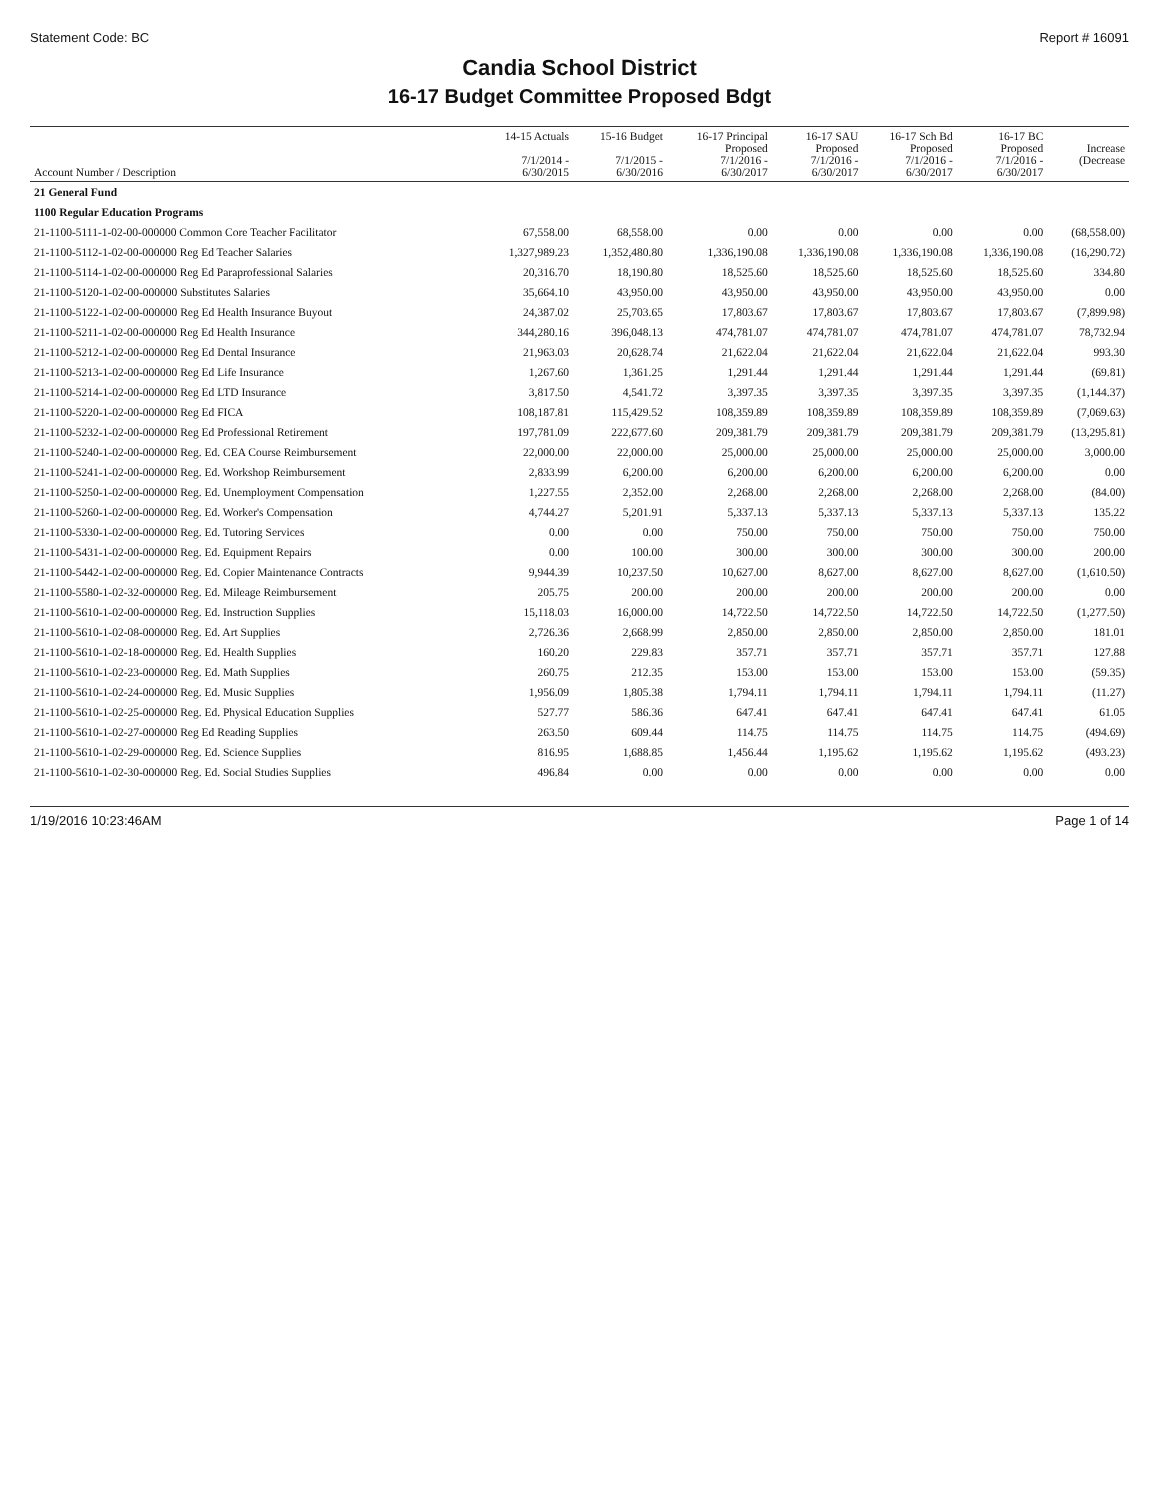Statement Code: BC Report # 16091
Candia School District
16-17 Budget Committee Proposed Bdgt
| Account Number / Description | 14-15 Actuals 7/1/2014 - 6/30/2015 | 15-16 Budget 7/1/2015 - 6/30/2016 | 16-17 Principal Proposed 7/1/2016 - 6/30/2017 | 16-17 SAU Proposed 7/1/2016 - 6/30/2017 | 16-17 Sch Bd Proposed 7/1/2016 - 6/30/2017 | 16-17 BC Proposed 7/1/2016 - 6/30/2017 | Increase (Decrease |
| --- | --- | --- | --- | --- | --- | --- | --- |
| 21 General Fund | | | | | | | |
| 1100 Regular Education Programs | | | | | | | |
| 21-1100-5111-1-02-00-000000 Common Core Teacher Facilitator | 67,558.00 | 68,558.00 | 0.00 | 0.00 | 0.00 | 0.00 | (68,558.00) |
| 21-1100-5112-1-02-00-000000 Reg Ed Teacher Salaries | 1,327,989.23 | 1,352,480.80 | 1,336,190.08 | 1,336,190.08 | 1,336,190.08 | 1,336,190.08 | (16,290.72) |
| 21-1100-5114-1-02-00-000000 Reg Ed Paraprofessional Salaries | 20,316.70 | 18,190.80 | 18,525.60 | 18,525.60 | 18,525.60 | 18,525.60 | 334.80 |
| 21-1100-5120-1-02-00-000000 Substitutes Salaries | 35,664.10 | 43,950.00 | 43,950.00 | 43,950.00 | 43,950.00 | 43,950.00 | 0.00 |
| 21-1100-5122-1-02-00-000000 Reg Ed Health Insurance Buyout | 24,387.02 | 25,703.65 | 17,803.67 | 17,803.67 | 17,803.67 | 17,803.67 | (7,899.98) |
| 21-1100-5211-1-02-00-000000 Reg Ed Health Insurance | 344,280.16 | 396,048.13 | 474,781.07 | 474,781.07 | 474,781.07 | 474,781.07 | 78,732.94 |
| 21-1100-5212-1-02-00-000000 Reg Ed Dental Insurance | 21,963.03 | 20,628.74 | 21,622.04 | 21,622.04 | 21,622.04 | 21,622.04 | 993.30 |
| 21-1100-5213-1-02-00-000000 Reg Ed Life Insurance | 1,267.60 | 1,361.25 | 1,291.44 | 1,291.44 | 1,291.44 | 1,291.44 | (69.81) |
| 21-1100-5214-1-02-00-000000 Reg Ed LTD Insurance | 3,817.50 | 4,541.72 | 3,397.35 | 3,397.35 | 3,397.35 | 3,397.35 | (1,144.37) |
| 21-1100-5220-1-02-00-000000 Reg Ed FICA | 108,187.81 | 115,429.52 | 108,359.89 | 108,359.89 | 108,359.89 | 108,359.89 | (7,069.63) |
| 21-1100-5232-1-02-00-000000 Reg Ed Professional Retirement | 197,781.09 | 222,677.60 | 209,381.79 | 209,381.79 | 209,381.79 | 209,381.79 | (13,295.81) |
| 21-1100-5240-1-02-00-000000 Reg. Ed. CEA Course Reimbursement | 22,000.00 | 22,000.00 | 25,000.00 | 25,000.00 | 25,000.00 | 25,000.00 | 3,000.00 |
| 21-1100-5241-1-02-00-000000 Reg. Ed. Workshop Reimbursement | 2,833.99 | 6,200.00 | 6,200.00 | 6,200.00 | 6,200.00 | 6,200.00 | 0.00 |
| 21-1100-5250-1-02-00-000000 Reg. Ed. Unemployment Compensation | 1,227.55 | 2,352.00 | 2,268.00 | 2,268.00 | 2,268.00 | 2,268.00 | (84.00) |
| 21-1100-5260-1-02-00-000000 Reg. Ed. Worker's Compensation | 4,744.27 | 5,201.91 | 5,337.13 | 5,337.13 | 5,337.13 | 5,337.13 | 135.22 |
| 21-1100-5330-1-02-00-000000 Reg. Ed. Tutoring Services | 0.00 | 0.00 | 750.00 | 750.00 | 750.00 | 750.00 | 750.00 |
| 21-1100-5431-1-02-00-000000 Reg. Ed. Equipment Repairs | 0.00 | 100.00 | 300.00 | 300.00 | 300.00 | 300.00 | 200.00 |
| 21-1100-5442-1-02-00-000000 Reg. Ed. Copier Maintenance Contracts | 9,944.39 | 10,237.50 | 10,627.00 | 8,627.00 | 8,627.00 | 8,627.00 | (1,610.50) |
| 21-1100-5580-1-02-32-000000 Reg. Ed. Mileage Reimbursement | 205.75 | 200.00 | 200.00 | 200.00 | 200.00 | 200.00 | 0.00 |
| 21-1100-5610-1-02-00-000000 Reg. Ed. Instruction Supplies | 15,118.03 | 16,000.00 | 14,722.50 | 14,722.50 | 14,722.50 | 14,722.50 | (1,277.50) |
| 21-1100-5610-1-02-08-000000 Reg. Ed. Art Supplies | 2,726.36 | 2,668.99 | 2,850.00 | 2,850.00 | 2,850.00 | 2,850.00 | 181.01 |
| 21-1100-5610-1-02-18-000000 Reg. Ed. Health Supplies | 160.20 | 229.83 | 357.71 | 357.71 | 357.71 | 357.71 | 127.88 |
| 21-1100-5610-1-02-23-000000 Reg. Ed. Math Supplies | 260.75 | 212.35 | 153.00 | 153.00 | 153.00 | 153.00 | (59.35) |
| 21-1100-5610-1-02-24-000000 Reg. Ed. Music Supplies | 1,956.09 | 1,805.38 | 1,794.11 | 1,794.11 | 1,794.11 | 1,794.11 | (11.27) |
| 21-1100-5610-1-02-25-000000 Reg. Ed. Physical Education Supplies | 527.77 | 586.36 | 647.41 | 647.41 | 647.41 | 647.41 | 61.05 |
| 21-1100-5610-1-02-27-000000 Reg Ed Reading Supplies | 263.50 | 609.44 | 114.75 | 114.75 | 114.75 | 114.75 | (494.69) |
| 21-1100-5610-1-02-29-000000 Reg. Ed. Science Supplies | 816.95 | 1,688.85 | 1,456.44 | 1,195.62 | 1,195.62 | 1,195.62 | (493.23) |
| 21-1100-5610-1-02-30-000000 Reg. Ed. Social Studies Supplies | 496.84 | 0.00 | 0.00 | 0.00 | 0.00 | 0.00 | 0.00 |
1/19/2016 10:23:46AM Page 1 of 14